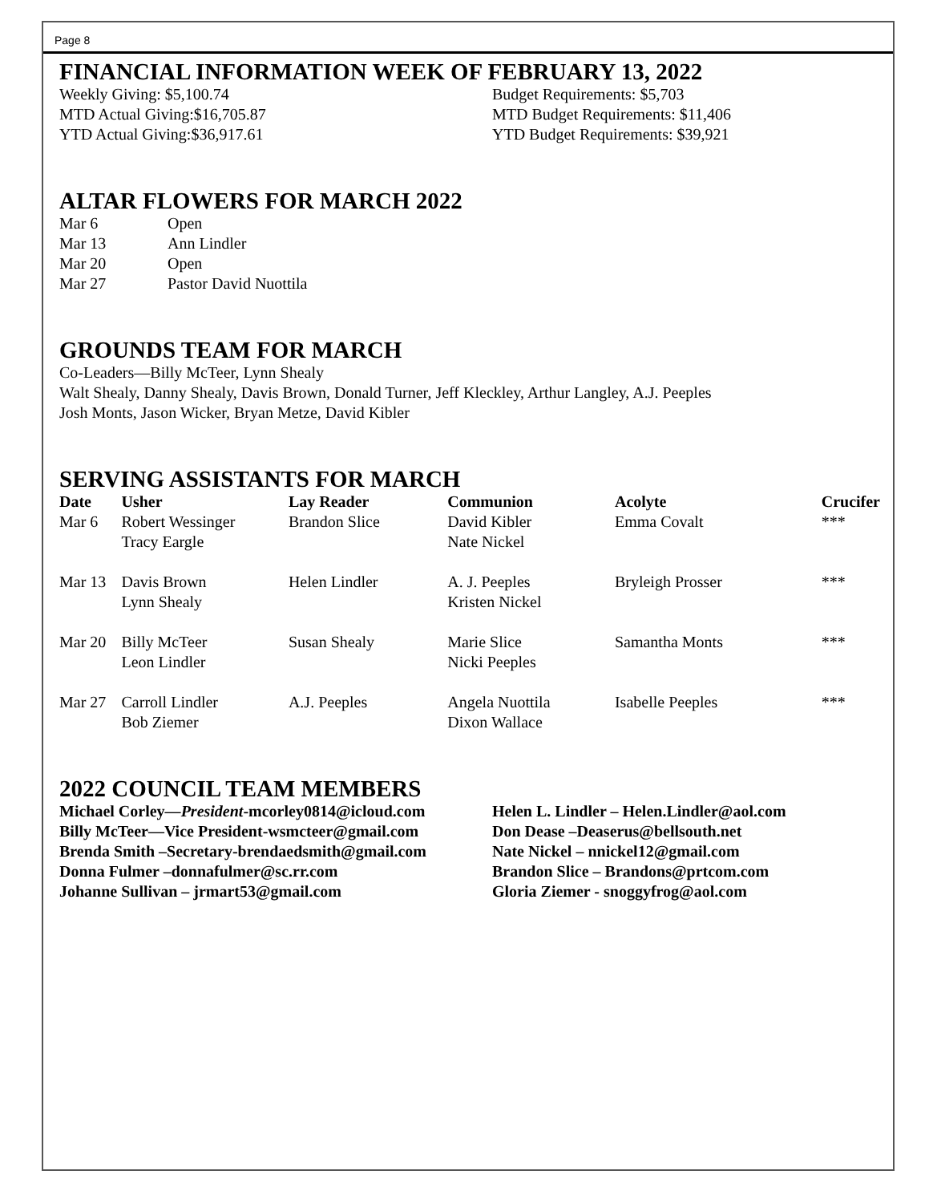Page 8
FINANCIAL INFORMATION WEEK OF FEBRUARY 13, 2022
Weekly Giving: $5,100.74
MTD Actual Giving:$16,705.87
YTD Actual Giving:$36,917.61
Budget Requirements: $5,703
MTD Budget Requirements: $11,406
YTD Budget Requirements: $39,921
ALTAR FLOWERS FOR MARCH 2022
| Mar 6 | Open |
| Mar 13 | Ann Lindler |
| Mar 20 | Open |
| Mar 27 | Pastor David Nuottila |
GROUNDS TEAM FOR MARCH
Co-Leaders—Billy McTeer, Lynn Shealy
Walt Shealy, Danny Shealy, Davis Brown, Donald Turner, Jeff Kleckley, Arthur Langley, A.J. Peeples
Josh Monts, Jason Wicker, Bryan Metze, David Kibler
SERVING ASSISTANTS FOR MARCH
| Date | Usher | Lay Reader | Communion | Acolyte | Crucifer |
| --- | --- | --- | --- | --- | --- |
| Mar 6 | Robert Wessinger Tracy Eargle | Brandon Slice | David Kibler Nate Nickel | Emma Covalt | *** |
| Mar 13 | Davis Brown Lynn Shealy | Helen Lindler | A. J. Peeples Kristen Nickel | Bryleigh Prosser | *** |
| Mar 20 | Billy McTeer Leon Lindler | Susan Shealy | Marie Slice Nicki Peeples | Samantha Monts | *** |
| Mar 27 | Carroll Lindler Bob Ziemer | A.J. Peeples | Angela Nuottila Dixon Wallace | Isabelle Peeples | *** |
2022 COUNCIL TEAM MEMBERS
Michael Corley—President-mcorley0814@icloud.com
Billy McTeer—Vice President-wsmcteer@gmail.com
Brenda Smith –Secretary-brendaedsmith@gmail.com
Donna Fulmer –donnafulmer@sc.rr.com
Johanne Sullivan – jrmart53@gmail.com
Helen L. Lindler – Helen.Lindler@aol.com
Don Dease –Deaserus@bellsouth.net
Nate Nickel – nnickel12@gmail.com
Brandon Slice – Brandons@prtcom.com
Gloria Ziemer - snoggyfrog@aol.com